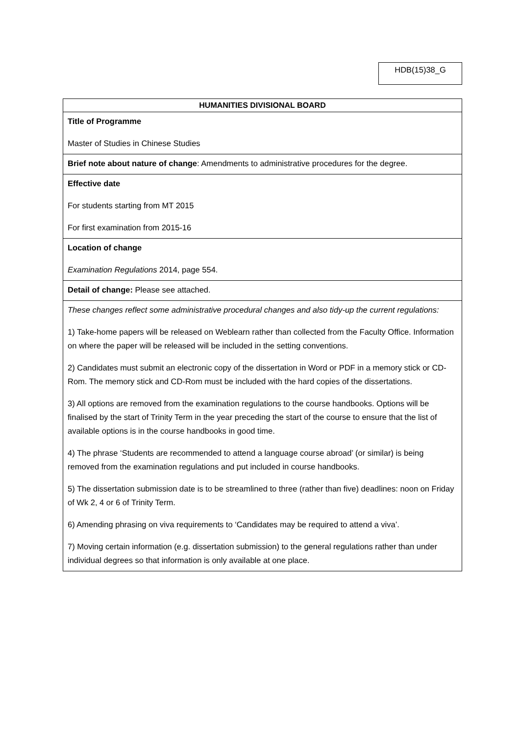HDB(15)38_G
| HUMANITIES DIVISIONAL BOARD |
| --- |
| Title of Programme Master of Studies in Chinese Studies |
| Brief note about nature of change : Amendments to administrative procedures for the degree. |
| Effective date For students starting from MT 2015 For first examination from 2015-16 |
| Location of change Examination Regulations 2014, page 554. |
| Detail of change: Please see attached. |
| These changes reflect some administrative procedural changes and also tidy-up the current regulations: 1) Take-home papers will be released on Weblearn rather than collected from the Faculty Office. Information on where the paper will be released will be included in the setting conventions. 2) Candidates must submit an electronic copy of the dissertation in Word or PDF in a memory stick or CD-Rom. The memory stick and CD-Rom must be included with the hard copies of the dissertations. 3) All options are removed from the examination regulations to the course handbooks. Options will be finalised by the start of Trinity Term in the year preceding the start of the course to ensure that the list of available options is in the course handbooks in good time. 4) The phrase ‘Students are recommended to attend a language course abroad’ (or similar) is being removed from the examination regulations and put included in course handbooks. 5) The dissertation submission date is to be streamlined to three (rather than five) deadlines: noon on Friday of Wk 2, 4 or 6 of Trinity Term. 6) Amending phrasing on viva requirements to ‘Candidates may be required to attend a viva’. 7) Moving certain information (e.g. dissertation submission) to the general regulations rather than under individual degrees so that information is only available at one place. |